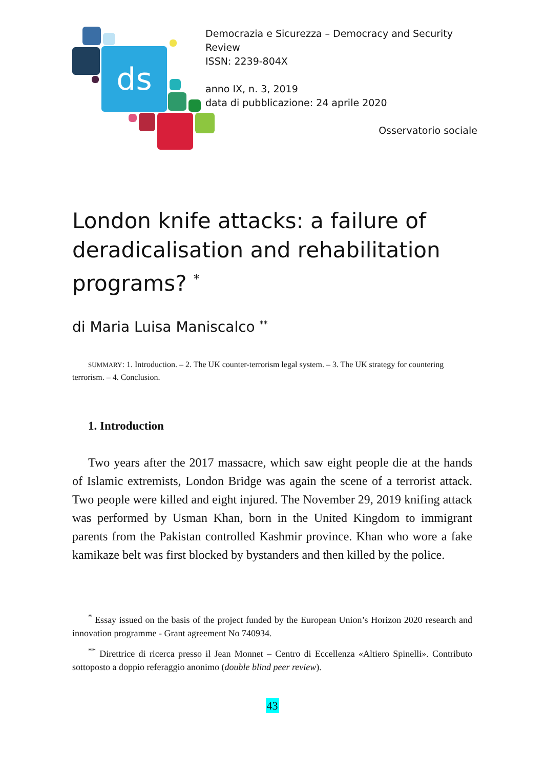ds
Democrazia e Sicurezza – Democracy and Security Review
ISSN: 2239-804X
anno IX, n. 3, 2019
data di pubblicazione: 24 aprile 2020
Osservatorio sociale
London knife attacks: a failure of deradicalisation and rehabilitation programs? <sup>*</sup>
di Maria Luisa Maniscalco <sup>**</sup>
SUMMARY: 1. Introduction. – 2. The UK counter-terrorism legal system. – 3. The UK strategy for countering terrorism. – 4. Conclusion.
1. Introduction
Two years after the 2017 massacre, which saw eight people die at the hands of Islamic extremists, London Bridge was again the scene of a terrorist attack. Two people were killed and eight injured. The November 29, 2019 knifing attack was performed by Usman Khan, born in the United Kingdom to immigrant parents from the Pakistan controlled Kashmir province. Khan who wore a fake kamikaze belt was first blocked by bystanders and then killed by the police.
<sup>*</sup> Essay issued on the basis of the project funded by the European Union’s Horizon 2020 research and innovation programme - Grant agreement No 740934.
<sup>**</sup> Direttrice di ricerca presso il Jean Monnet – Centro di Eccellenza «Altiero Spinelli». Contributo sottoposto a doppio referaggio anonimo (double blind peer review).
43